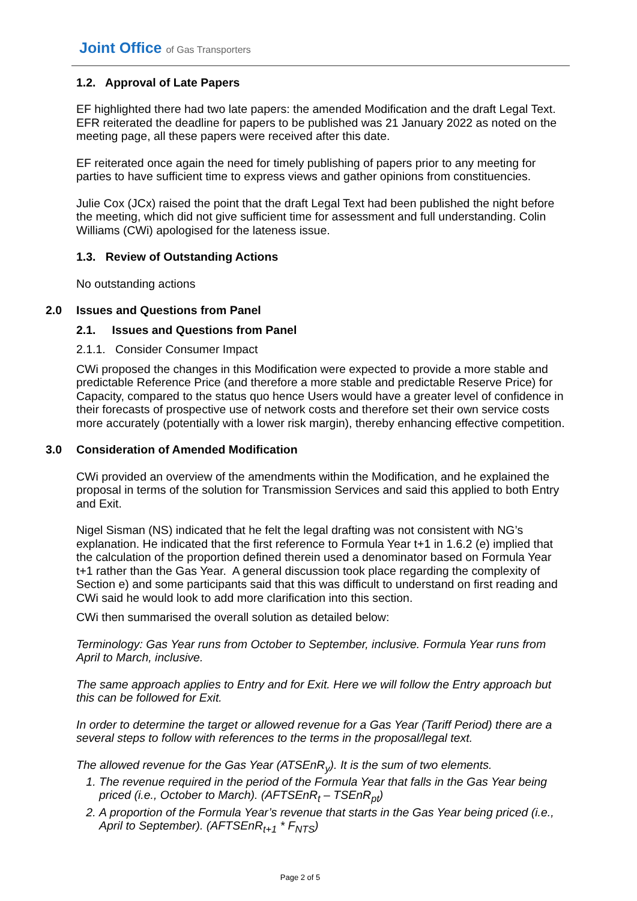Joint Office of Gas Transporters
1.2. Approval of Late Papers
EF highlighted there had two late papers: the amended Modification and the draft Legal Text. EFR reiterated the deadline for papers to be published was 21 January 2022 as noted on the meeting page, all these papers were received after this date.
EF reiterated once again the need for timely publishing of papers prior to any meeting for parties to have sufficient time to express views and gather opinions from constituencies.
Julie Cox (JCx) raised the point that the draft Legal Text had been published the night before the meeting, which did not give sufficient time for assessment and full understanding. Colin Williams (CWi) apologised for the lateness issue.
1.3. Review of Outstanding Actions
No outstanding actions
2.0 Issues and Questions from Panel
2.1. Issues and Questions from Panel
2.1.1. Consider Consumer Impact
CWi proposed the changes in this Modification were expected to provide a more stable and predictable Reference Price (and therefore a more stable and predictable Reserve Price) for Capacity, compared to the status quo hence Users would have a greater level of confidence in their forecasts of prospective use of network costs and therefore set their own service costs more accurately (potentially with a lower risk margin), thereby enhancing effective competition.
3.0 Consideration of Amended Modification
CWi provided an overview of the amendments within the Modification, and he explained the proposal in terms of the solution for Transmission Services and said this applied to both Entry and Exit.
Nigel Sisman (NS) indicated that he felt the legal drafting was not consistent with NG’s explanation. He indicated that the first reference to Formula Year t+1 in 1.6.2 (e) implied that the calculation of the proportion defined therein used a denominator based on Formula Year t+1 rather than the Gas Year. A general discussion took place regarding the complexity of Section e) and some participants said that this was difficult to understand on first reading and CWi said he would look to add more clarification into this section.
CWi then summarised the overall solution as detailed below:
Terminology: Gas Year runs from October to September, inclusive. Formula Year runs from April to March, inclusive.
The same approach applies to Entry and for Exit. Here we will follow the Entry approach but this can be followed for Exit.
In order to determine the target or allowed revenue for a Gas Year (Tariff Period) there are a several steps to follow with references to the terms in the proposal/legal text.
The allowed revenue for the Gas Year (ATSEnR<sub>y</sub>). It is the sum of two elements.
1. The revenue required in the period of the Formula Year that falls in the Gas Year being priced (i.e., October to March). (AFTSEnR<sub>t</sub> – TSEnR<sub>pt</sub>)
2. A proportion of the Formula Year’s revenue that starts in the Gas Year being priced (i.e., April to September). (AFTSEnR<sub>t+1</sub> * F<sub>NTS</sub>)
Page 2 of 5